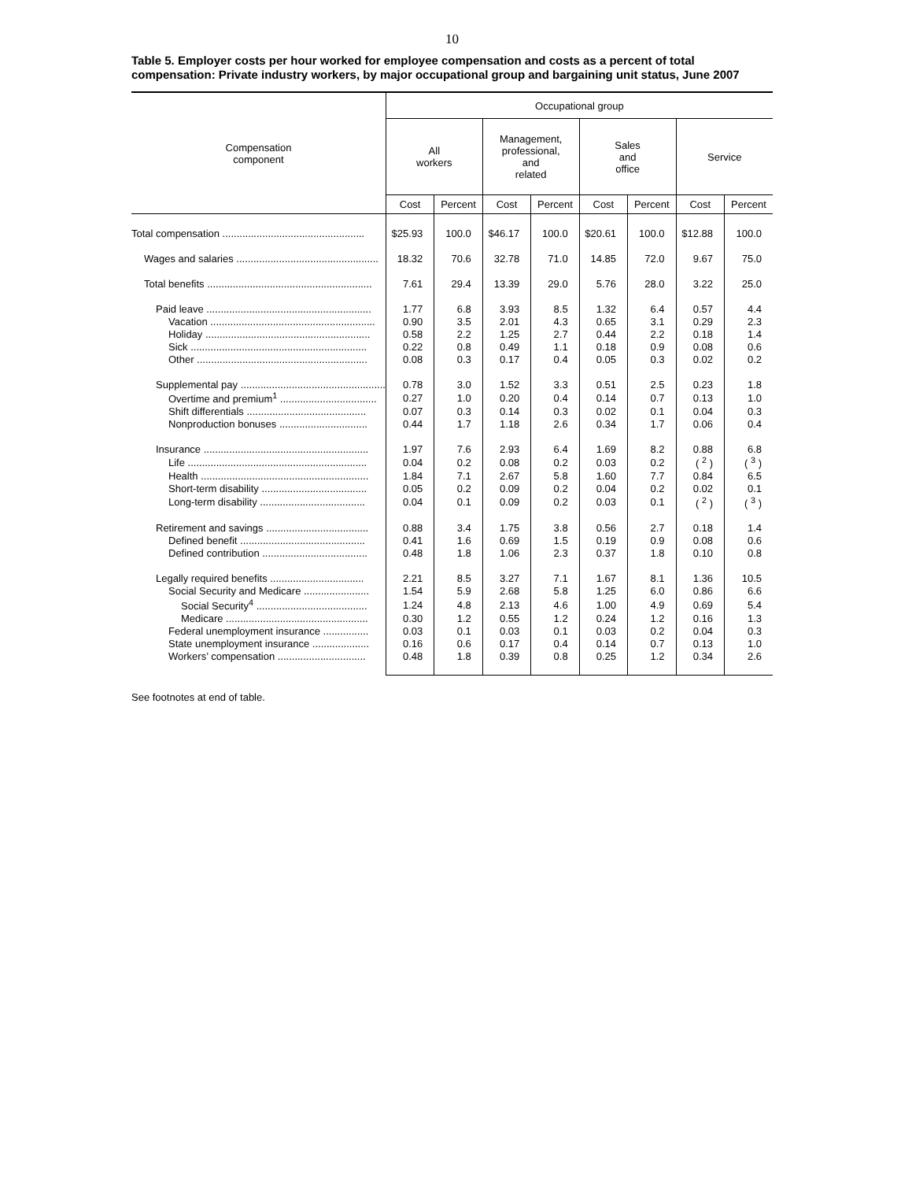10
Table 5. Employer costs per hour worked for employee compensation and costs as a percent of total compensation: Private industry workers, by major occupational group and bargaining unit status, June 2007
| Compensation component | Occupational group | | | | | | | |
| --- | --- | --- | --- | --- | --- | --- | --- | --- |
| | All workers | | Management, professional, and related | | Sales and office | | Service | |
| | Cost | Percent | Cost | Percent | Cost | Percent | Cost | Percent |
| Total compensation .................................................. | $25.93 | 100.0 | $46.17 | 100.0 | $20.61 | 100.0 | $12.88 | 100.0 |
| Wages and salaries .................................................. | 18.32 | 70.6 | 32.78 | 71.0 | 14.85 | 72.0 | 9.67 | 75.0 |
| Total benefits .......................................................... | 7.61 | 29.4 | 13.39 | 29.0 | 5.76 | 28.0 | 3.22 | 25.0 |
| Paid leave .......................................................... | 1.77 | 6.8 | 3.93 | 8.5 | 1.32 | 6.4 | 0.57 | 4.4 |
| Vacation .......................................................... | 0.90 | 3.5 | 2.01 | 4.3 | 0.65 | 3.1 | 0.29 | 2.3 |
| Holiday .......................................................... | 0.58 | 2.2 | 1.25 | 2.7 | 0.44 | 2.2 | 0.18 | 1.4 |
| Sick .............................................................. | 0.22 | 0.8 | 0.49 | 1.1 | 0.18 | 0.9 | 0.08 | 0.6 |
| Other ............................................................ | 0.08 | 0.3 | 0.17 | 0.4 | 0.05 | 0.3 | 0.02 | 0.2 |
| Supplemental pay ................................................... | 0.78 | 3.0 | 1.52 | 3.3 | 0.51 | 2.5 | 0.23 | 1.8 |
| Overtime and premium<sup>1</sup> .................................. | 0.27 | 1.0 | 0.20 | 0.4 | 0.14 | 0.7 | 0.13 | 1.0 |
| Shift differentials .......................................... | 0.07 | 0.3 | 0.14 | 0.3 | 0.02 | 0.1 | 0.04 | 0.3 |
| Nonproduction bonuses ............................... | 0.44 | 1.7 | 1.18 | 2.6 | 0.34 | 1.7 | 0.06 | 0.4 |
| Insurance .......................................................... | 1.97 | 7.6 | 2.93 | 6.4 | 1.69 | 8.2 | 0.88 | 6.8 |
| Life ............................................................... | 0.04 | 0.2 | 0.08 | 0.2 | 0.03 | 0.2 | ( <sup>2</sup> ) | ( <sup>3</sup> ) |
| Health ........................................................... | 1.84 | 7.1 | 2.67 | 5.8 | 1.60 | 7.7 | 0.84 | 6.5 |
| Short-term disability ..................................... | 0.05 | 0.2 | 0.09 | 0.2 | 0.04 | 0.2 | 0.02 | 0.1 |
| Long-term disability ..................................... | 0.04 | 0.1 | 0.09 | 0.2 | 0.03 | 0.1 | ( <sup>2</sup> ) | ( <sup>3</sup> ) |
| Retirement and savings .................................... | 0.88 | 3.4 | 1.75 | 3.8 | 0.56 | 2.7 | 0.18 | 1.4 |
| Defined benefit ............................................ | 0.41 | 1.6 | 0.69 | 1.5 | 0.19 | 0.9 | 0.08 | 0.6 |
| Defined contribution ..................................... | 0.48 | 1.8 | 1.06 | 2.3 | 0.37 | 1.8 | 0.10 | 0.8 |
| Legally required benefits ................................. | 2.21 | 8.5 | 3.27 | 7.1 | 1.67 | 8.1 | 1.36 | 10.5 |
| Social Security and Medicare ....................... | 1.54 | 5.9 | 2.68 | 5.8 | 1.25 | 6.0 | 0.86 | 6.6 |
| Social Security<sup>4</sup> ....................................... | 1.24 | 4.8 | 2.13 | 4.6 | 1.00 | 4.9 | 0.69 | 5.4 |
| Medicare .................................................. | 0.30 | 1.2 | 0.55 | 1.2 | 0.24 | 1.2 | 0.16 | 1.3 |
| Federal unemployment insurance ................ | 0.03 | 0.1 | 0.03 | 0.1 | 0.03 | 0.2 | 0.04 | 0.3 |
| State unemployment insurance .................... | 0.16 | 0.6 | 0.17 | 0.4 | 0.14 | 0.7 | 0.13 | 1.0 |
| Workers’ compensation ............................... | 0.48 | 1.8 | 0.39 | 0.8 | 0.25 | 1.2 | 0.34 | 2.6 |
See footnotes at end of table.